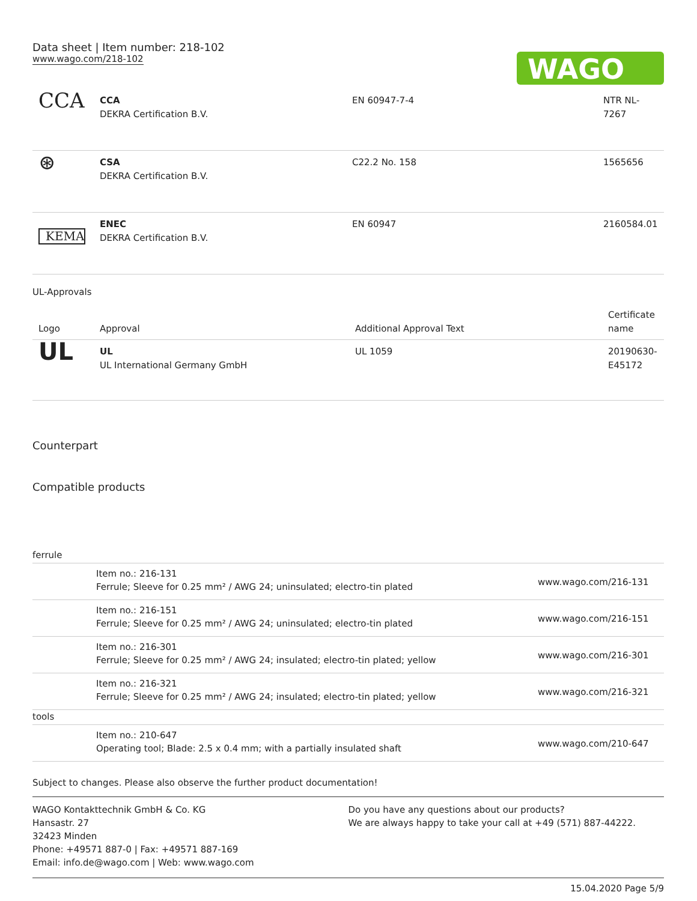Data sheet | Item number: 218-102
www.wago.com/218-102
WAGO
| CCA | CCA DEKRA Certification B.V. | EN 60947-7-4 | NTR NL- 7267 |
| ⊛ | CSA DEKRA Certification B.V. | C22.2 No. 158 | 1565656 |
| KEMA | ENEC DEKRA Certification B.V. | EN 60947 | 2160584.01 |
UL-Approvals
| Logo | Approval | Additional Approval Text | Certificate name |
| --- | --- | --- | --- |
| UL | UL UL International Germany GmbH | UL 1059 | 20190630- E45172 |
Counterpart
Compatible products
| ferrule | | |
| | Item no.: 216-131 Ferrule; Sleeve for 0.25 mm² / AWG 24; uninsulated; electro-tin plated | www.wago.com/216-131 |
| | Item no.: 216-151 Ferrule; Sleeve for 0.25 mm² / AWG 24; uninsulated; electro-tin plated | www.wago.com/216-151 |
| | Item no.: 216-301 Ferrule; Sleeve for 0.25 mm² / AWG 24; insulated; electro-tin plated; yellow | www.wago.com/216-301 |
| | Item no.: 216-321 Ferrule; Sleeve for 0.25 mm² / AWG 24; insulated; electro-tin plated; yellow | www.wago.com/216-321 |
| tools | | |
| | Item no.: 210-647 Operating tool; Blade: 2.5 x 0.4 mm; with a partially insulated shaft | www.wago.com/210-647 |
Subject to changes. Please also observe the further product documentation!
WAGO Kontakttechnik GmbH & Co. KG
Hansastr. 27
32423 Minden
Phone: +49571 887-0 | Fax: +49571 887-169
Email: info.de@wago.com | Web: www.wago.com
Do you have any questions about our products?
We are always happy to take your call at +49 (571) 887-44222.
15.04.2020 Page 5/9